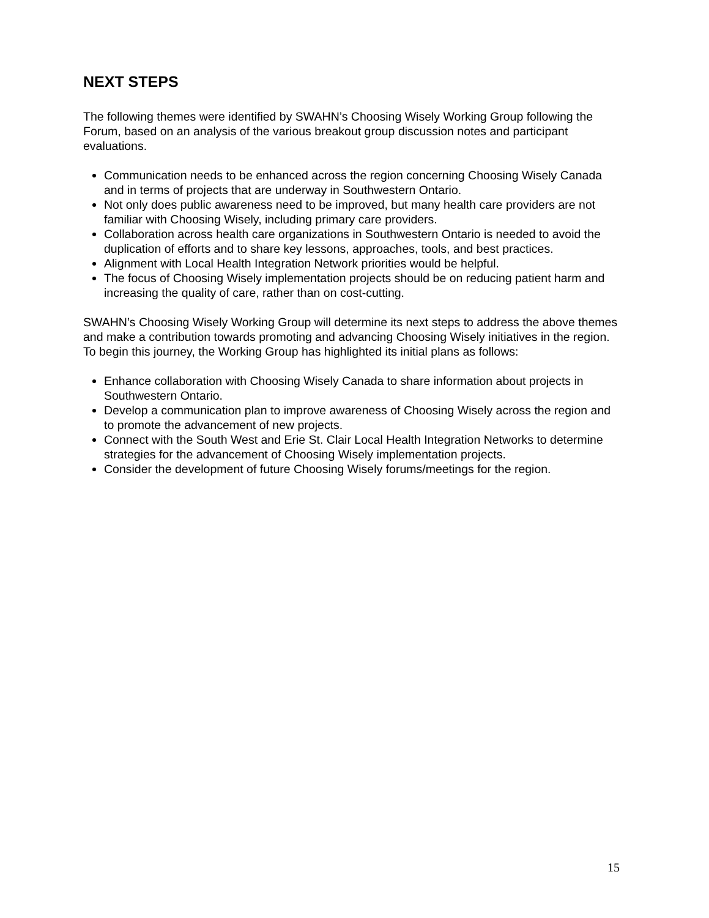NEXT STEPS
The following themes were identified by SWAHN’s Choosing Wisely Working Group following the Forum, based on an analysis of the various breakout group discussion notes and participant evaluations.
Communication needs to be enhanced across the region concerning Choosing Wisely Canada and in terms of projects that are underway in Southwestern Ontario.
Not only does public awareness need to be improved, but many health care providers are not familiar with Choosing Wisely, including primary care providers.
Collaboration across health care organizations in Southwestern Ontario is needed to avoid the duplication of efforts and to share key lessons, approaches, tools, and best practices.
Alignment with Local Health Integration Network priorities would be helpful.
The focus of Choosing Wisely implementation projects should be on reducing patient harm and increasing the quality of care, rather than on cost-cutting.
SWAHN’s Choosing Wisely Working Group will determine its next steps to address the above themes and make a contribution towards promoting and advancing Choosing Wisely initiatives in the region. To begin this journey, the Working Group has highlighted its initial plans as follows:
Enhance collaboration with Choosing Wisely Canada to share information about projects in Southwestern Ontario.
Develop a communication plan to improve awareness of Choosing Wisely across the region and to promote the advancement of new projects.
Connect with the South West and Erie St. Clair Local Health Integration Networks to determine strategies for the advancement of Choosing Wisely implementation projects.
Consider the development of future Choosing Wisely forums/meetings for the region.
15